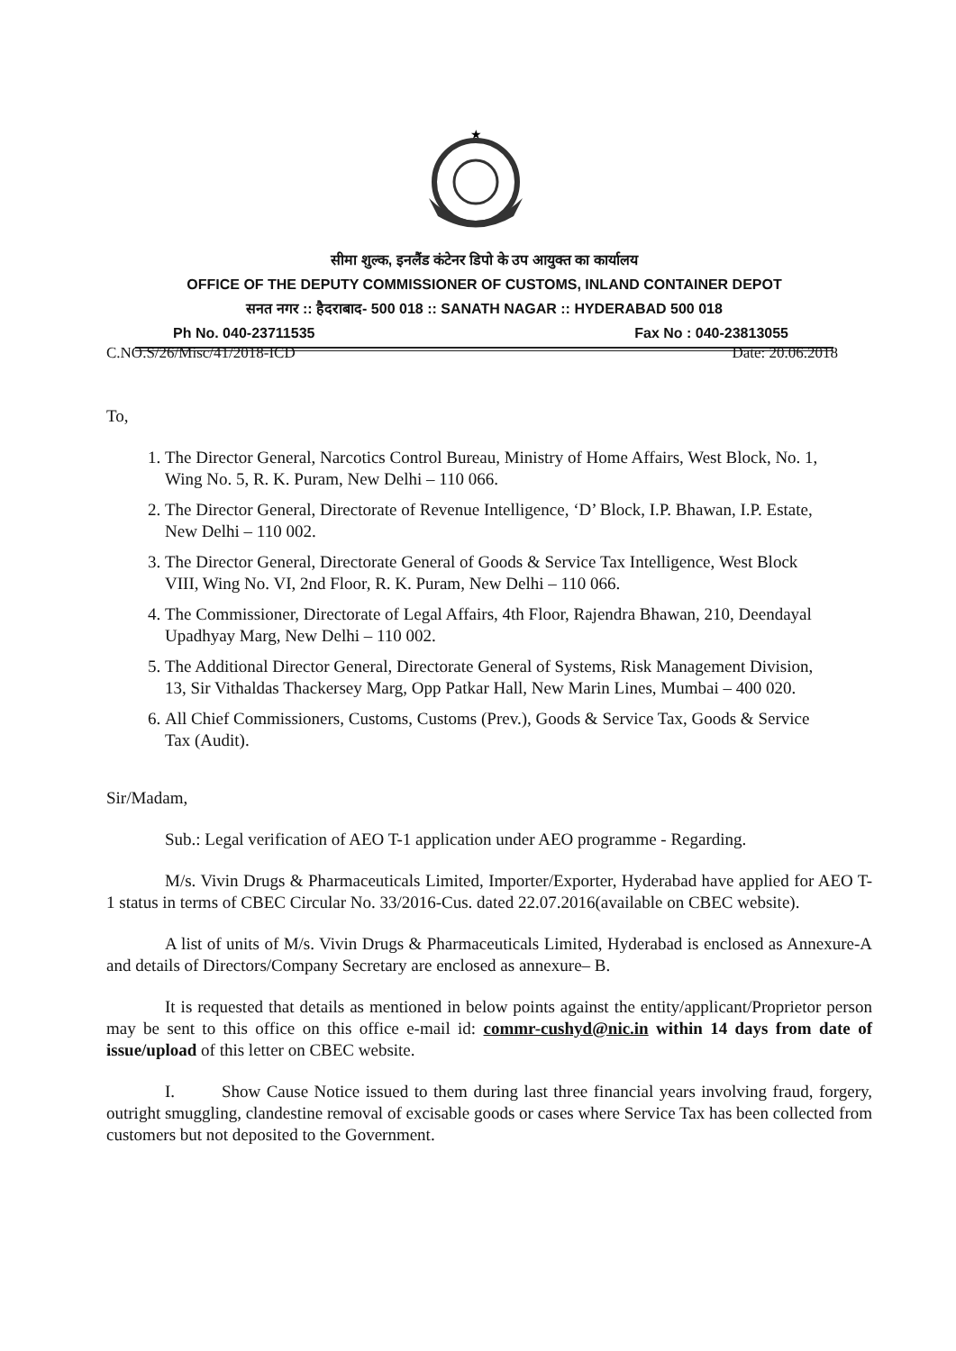★
सीमा शुल्क, इनलैंड कंटेनर डिपो के उप आयुक्त का कार्यालय
OFFICE OF THE DEPUTY COMMISSIONER OF CUSTOMS, INLAND CONTAINER DEPOT
सनत नगर :: हैदराबाद- 500 018 :: SANATH NAGAR :: HYDERABAD 500 018
Ph No. 040-23711535 Fax No : 040-23813055
C.NO.S/26/Misc/41/2018-ICD Date: 20.06.2018
To,
1. The Director General, Narcotics Control Bureau, Ministry of Home Affairs, West Block, No. 1, Wing No. 5, R. K. Puram, New Delhi – 110 066.
2. The Director General, Directorate of Revenue Intelligence, ‘D’ Block, I.P. Bhawan, I.P. Estate, New Delhi – 110 002.
3. The Director General, Directorate General of Goods & Service Tax Intelligence, West Block VIII, Wing No. VI, 2nd Floor, R. K. Puram, New Delhi – 110 066.
4. The Commissioner, Directorate of Legal Affairs, 4th Floor, Rajendra Bhawan, 210, Deendayal Upadhyay Marg, New Delhi – 110 002.
5. The Additional Director General, Directorate General of Systems, Risk Management Division, 13, Sir Vithaldas Thackersey Marg, Opp Patkar Hall, New Marin Lines, Mumbai – 400 020.
6. All Chief Commissioners, Customs, Customs (Prev.), Goods & Service Tax, Goods & Service Tax (Audit).
Sir/Madam,
Sub.: Legal verification of AEO T-1 application under AEO programme - Regarding.
M/s. Vivin Drugs & Pharmaceuticals Limited, Importer/Exporter, Hyderabad have applied for AEO T-1 status in terms of CBEC Circular No. 33/2016-Cus. dated 22.07.2016(available on CBEC website).
A list of units of M/s. Vivin Drugs & Pharmaceuticals Limited, Hyderabad is enclosed as Annexure-A and details of Directors/Company Secretary are enclosed as annexure– B.
It is requested that details as mentioned in below points against the entity/applicant/Proprietor person may be sent to this office on this office e-mail id: commr-cushyd@nic.in within 14 days from date of issue/upload of this letter on CBEC website.
I. Show Cause Notice issued to them during last three financial years involving fraud, forgery, outright smuggling, clandestine removal of excisable goods or cases where Service Tax has been collected from customers but not deposited to the Government.